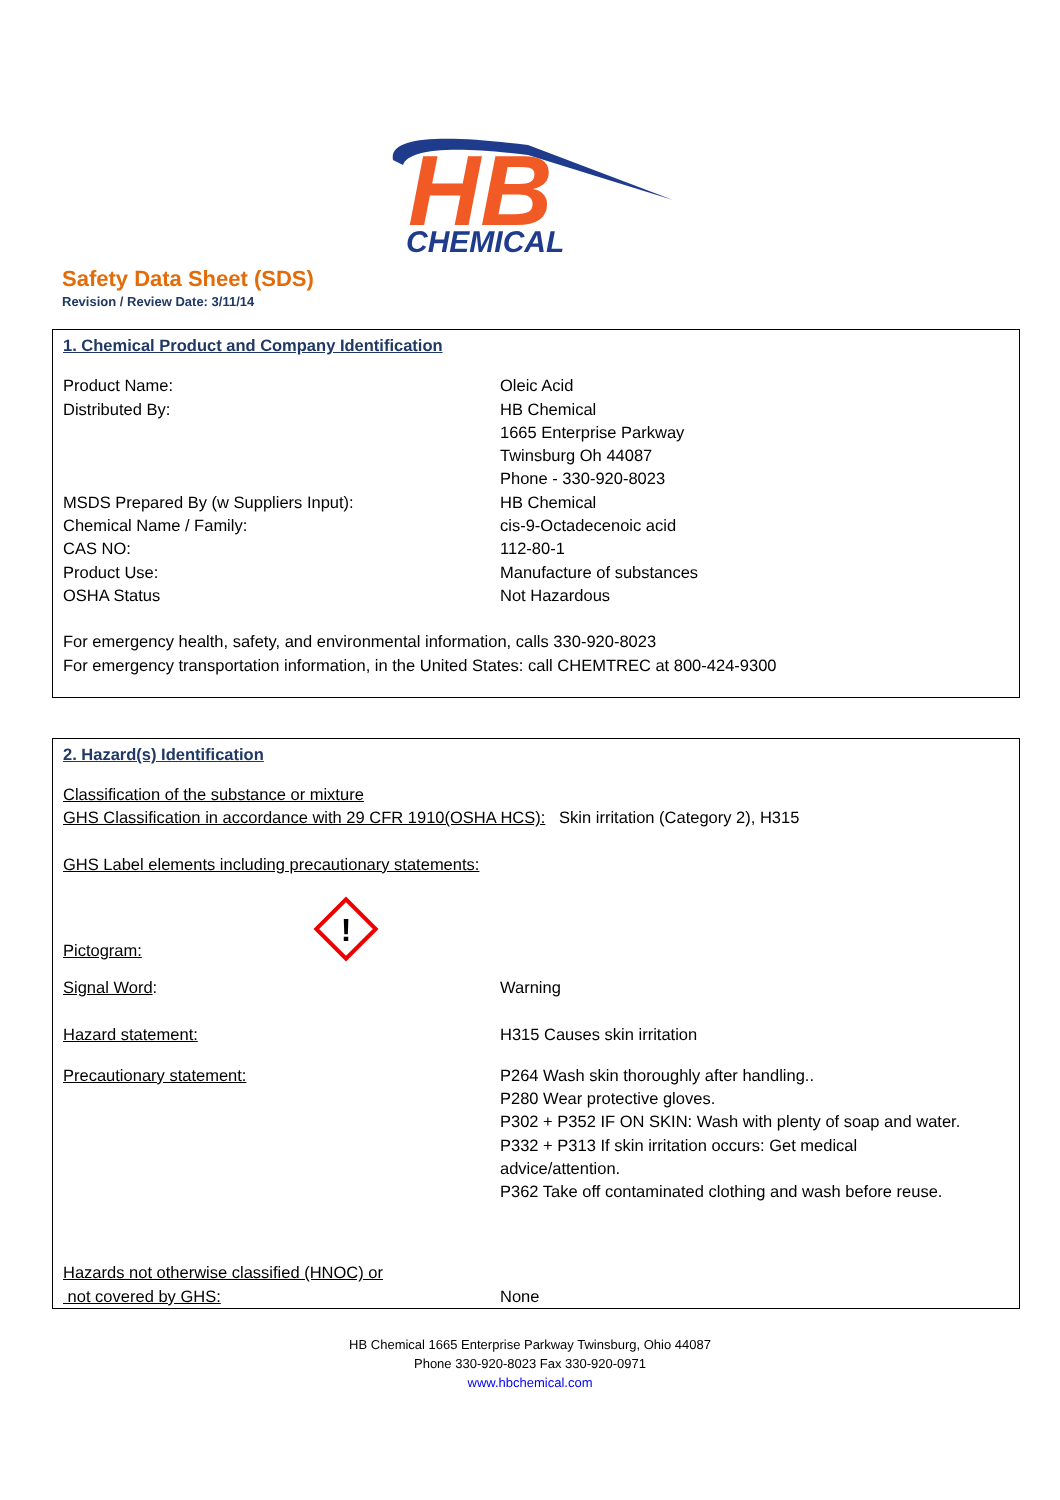HB
CHEMICAL
Safety Data Sheet (SDS)
Revision / Review Date: 3/11/14
1. Chemical Product and Company Identification
Product Name: Oleic Acid
Distributed By: HB Chemical
1665 Enterprise Parkway
Twinsburg Oh 44087
Phone - 330-920-8023
MSDS Prepared By (w Suppliers Input): HB Chemical
Chemical Name / Family: cis-9-Octadecenoic acid
CAS NO: 112-80-1
Product Use: Manufacture of substances
OSHA Status Not Hazardous
For emergency health, safety, and environmental information, calls 330-920-8023
For emergency transportation information, in the United States: call CHEMTREC at 800-424-9300
2. Hazard(s) Identification
Classification of the substance or mixture
GHS Classification in accordance with 29 CFR 1910(OSHA HCS): Skin irritation (Category 2), H315
GHS Label elements including precautionary statements:
Pictogram:
!
Signal Word: Warning
Hazard statement: H315 Causes skin irritation
Precautionary statement: P264 Wash skin thoroughly after handling..
P280 Wear protective gloves.
P302 + P352 IF ON SKIN: Wash with plenty of soap and water.
P332 + P313 If skin irritation occurs: Get medical
advice/attention.
P362 Take off contaminated clothing and wash before reuse.
Hazards not otherwise classified (HNOC) or
not covered by GHS:
None
HB Chemical 1665 Enterprise Parkway Twinsburg, Ohio 44087
Phone 330-920-8023 Fax 330-920-0971
www.hbchemical.com